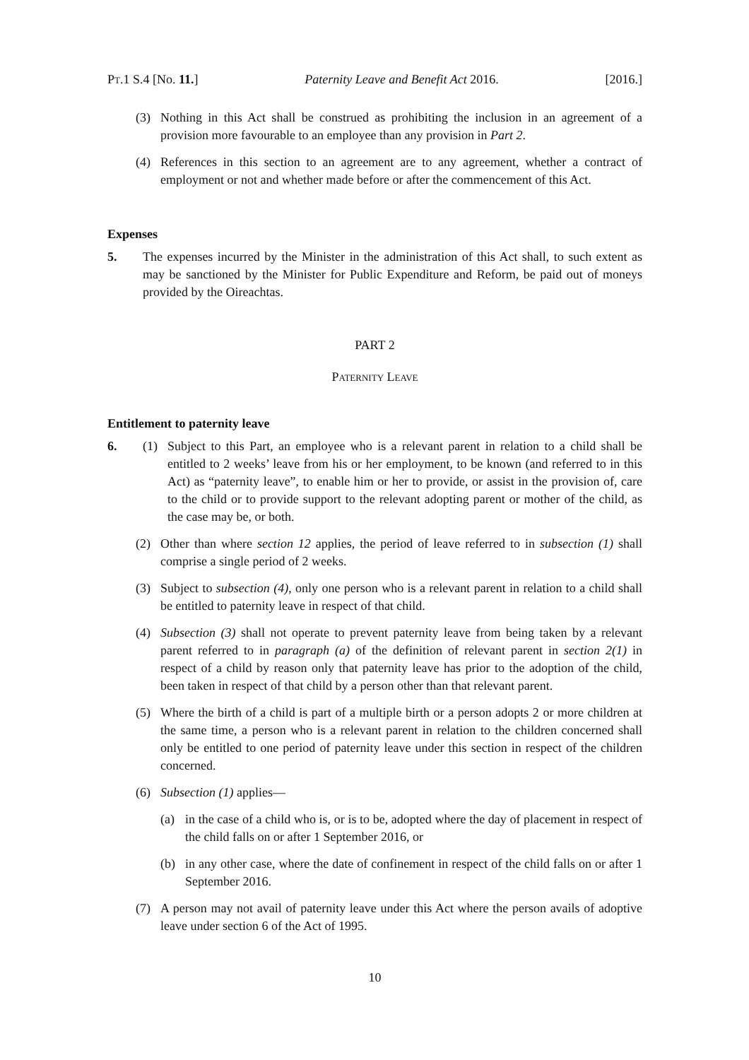PT.1 S.4 [No. 11.] Paternity Leave and Benefit Act 2016. [2016.]
(3) Nothing in this Act shall be construed as prohibiting the inclusion in an agreement of a provision more favourable to an employee than any provision in Part 2.
(4) References in this section to an agreement are to any agreement, whether a contract of employment or not and whether made before or after the commencement of this Act.
Expenses
5. The expenses incurred by the Minister in the administration of this Act shall, to such extent as may be sanctioned by the Minister for Public Expenditure and Reform, be paid out of moneys provided by the Oireachtas.
PART 2
PATERNITY LEAVE
Entitlement to paternity leave
6. (1) Subject to this Part, an employee who is a relevant parent in relation to a child shall be entitled to 2 weeks’ leave from his or her employment, to be known (and referred to in this Act) as “paternity leave”, to enable him or her to provide, or assist in the provision of, care to the child or to provide support to the relevant adopting parent or mother of the child, as the case may be, or both.
(2) Other than where section 12 applies, the period of leave referred to in subsection (1) shall comprise a single period of 2 weeks.
(3) Subject to subsection (4), only one person who is a relevant parent in relation to a child shall be entitled to paternity leave in respect of that child.
(4) Subsection (3) shall not operate to prevent paternity leave from being taken by a relevant parent referred to in paragraph (a) of the definition of relevant parent in section 2(1) in respect of a child by reason only that paternity leave has prior to the adoption of the child, been taken in respect of that child by a person other than that relevant parent.
(5) Where the birth of a child is part of a multiple birth or a person adopts 2 or more children at the same time, a person who is a relevant parent in relation to the children concerned shall only be entitled to one period of paternity leave under this section in respect of the children concerned.
(6) Subsection (1) applies—
(a) in the case of a child who is, or is to be, adopted where the day of placement in respect of the child falls on or after 1 September 2016, or
(b) in any other case, where the date of confinement in respect of the child falls on or after 1 September 2016.
(7) A person may not avail of paternity leave under this Act where the person avails of adoptive leave under section 6 of the Act of 1995.
10